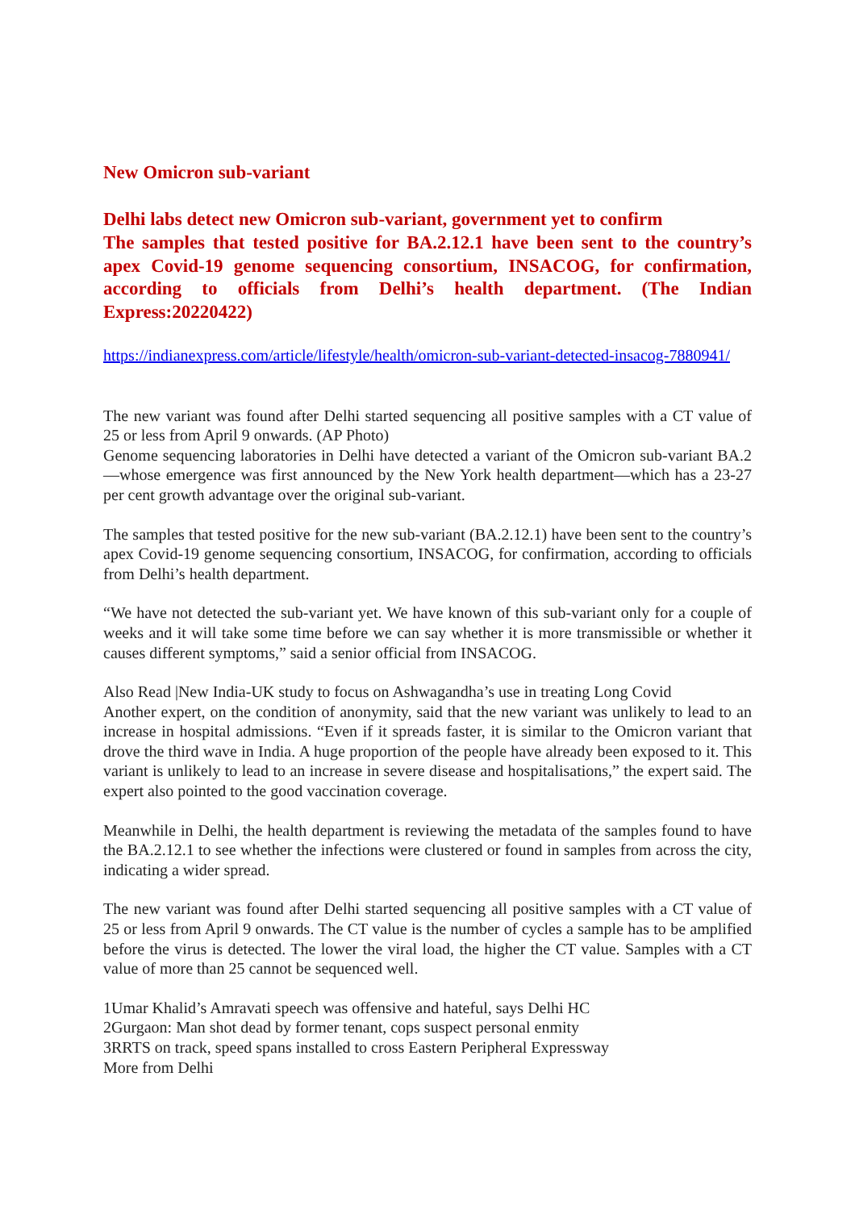New Omicron sub-variant
Delhi labs detect new Omicron sub-variant, government yet to confirm
The samples that tested positive for BA.2.12.1 have been sent to the country’s apex Covid-19 genome sequencing consortium, INSACOG, for confirmation, according to officials from Delhi’s health department. (The Indian Express:20220422)
https://indianexpress.com/article/lifestyle/health/omicron-sub-variant-detected-insacog-7880941/
The new variant was found after Delhi started sequencing all positive samples with a CT value of 25 or less from April 9 onwards. (AP Photo)
Genome sequencing laboratories in Delhi have detected a variant of the Omicron sub-variant BA.2—whose emergence was first announced by the New York health department—which has a 23-27 per cent growth advantage over the original sub-variant.
The samples that tested positive for the new sub-variant (BA.2.12.1) have been sent to the country’s apex Covid-19 genome sequencing consortium, INSACOG, for confirmation, according to officials from Delhi’s health department.
“We have not detected the sub-variant yet. We have known of this sub-variant only for a couple of weeks and it will take some time before we can say whether it is more transmissible or whether it causes different symptoms,” said a senior official from INSACOG.
Also Read |New India-UK study to focus on Ashwagandha’s use in treating Long Covid
Another expert, on the condition of anonymity, said that the new variant was unlikely to lead to an increase in hospital admissions. “Even if it spreads faster, it is similar to the Omicron variant that drove the third wave in India. A huge proportion of the people have already been exposed to it. This variant is unlikely to lead to an increase in severe disease and hospitalisations,” the expert said. The expert also pointed to the good vaccination coverage.
Meanwhile in Delhi, the health department is reviewing the metadata of the samples found to have the BA.2.12.1 to see whether the infections were clustered or found in samples from across the city, indicating a wider spread.
The new variant was found after Delhi started sequencing all positive samples with a CT value of 25 or less from April 9 onwards. The CT value is the number of cycles a sample has to be amplified before the virus is detected. The lower the viral load, the higher the CT value. Samples with a CT value of more than 25 cannot be sequenced well.
1Umar Khalid’s Amravati speech was offensive and hateful, says Delhi HC
2Gurgaon: Man shot dead by former tenant, cops suspect personal enmity
3RRTS on track, speed spans installed to cross Eastern Peripheral Expressway
More from Delhi